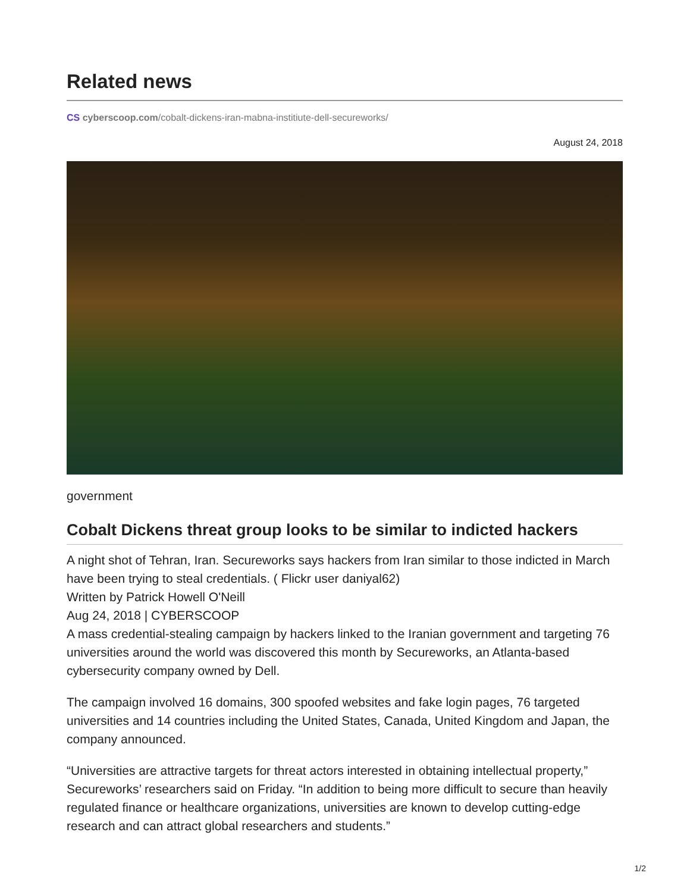Related news
CS cyberscoop.com/cobalt-dickens-iran-mabna-institiute-dell-secureworks/
August 24, 2018
government
Cobalt Dickens threat group looks to be similar to indicted hackers
A night shot of Tehran, Iran. Secureworks says hackers from Iran similar to those indicted in March have been trying to steal credentials. ( Flickr user daniyal62)
Written by Patrick Howell O'Neill
Aug 24, 2018 | CYBERSCOOP
A mass credential-stealing campaign by hackers linked to the Iranian government and targeting 76 universities around the world was discovered this month by Secureworks, an Atlanta-based cybersecurity company owned by Dell.
The campaign involved 16 domains, 300 spoofed websites and fake login pages, 76 targeted universities and 14 countries including the United States, Canada, United Kingdom and Japan, the company announced.
“Universities are attractive targets for threat actors interested in obtaining intellectual property,” Secureworks’ researchers said on Friday. “In addition to being more difficult to secure than heavily regulated finance or healthcare organizations, universities are known to develop cutting-edge research and can attract global researchers and students.”
1/2